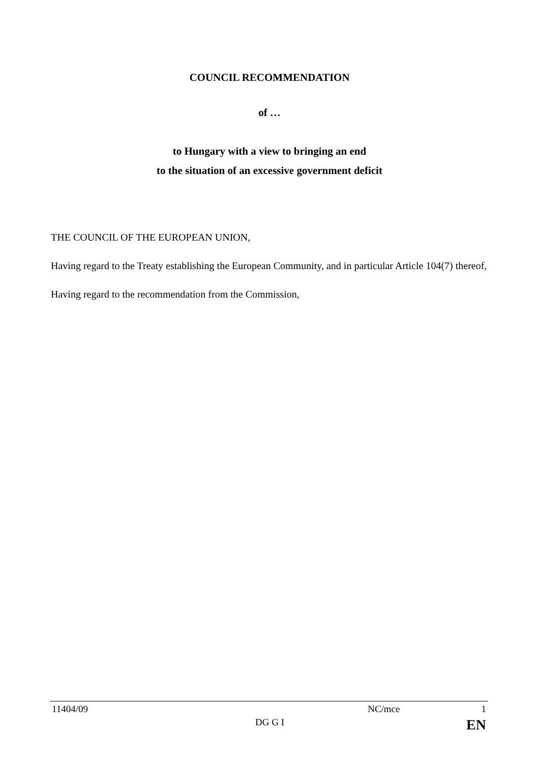COUNCIL RECOMMENDATION
of …
to Hungary with a view to bringing an end
to the situation of an excessive government deficit
THE COUNCIL OF THE EUROPEAN UNION,
Having regard to the Treaty establishing the European Community, and in particular Article 104(7) thereof,
Having regard to the recommendation from the Commission,
11404/09 NC/mce 1
DG G I EN